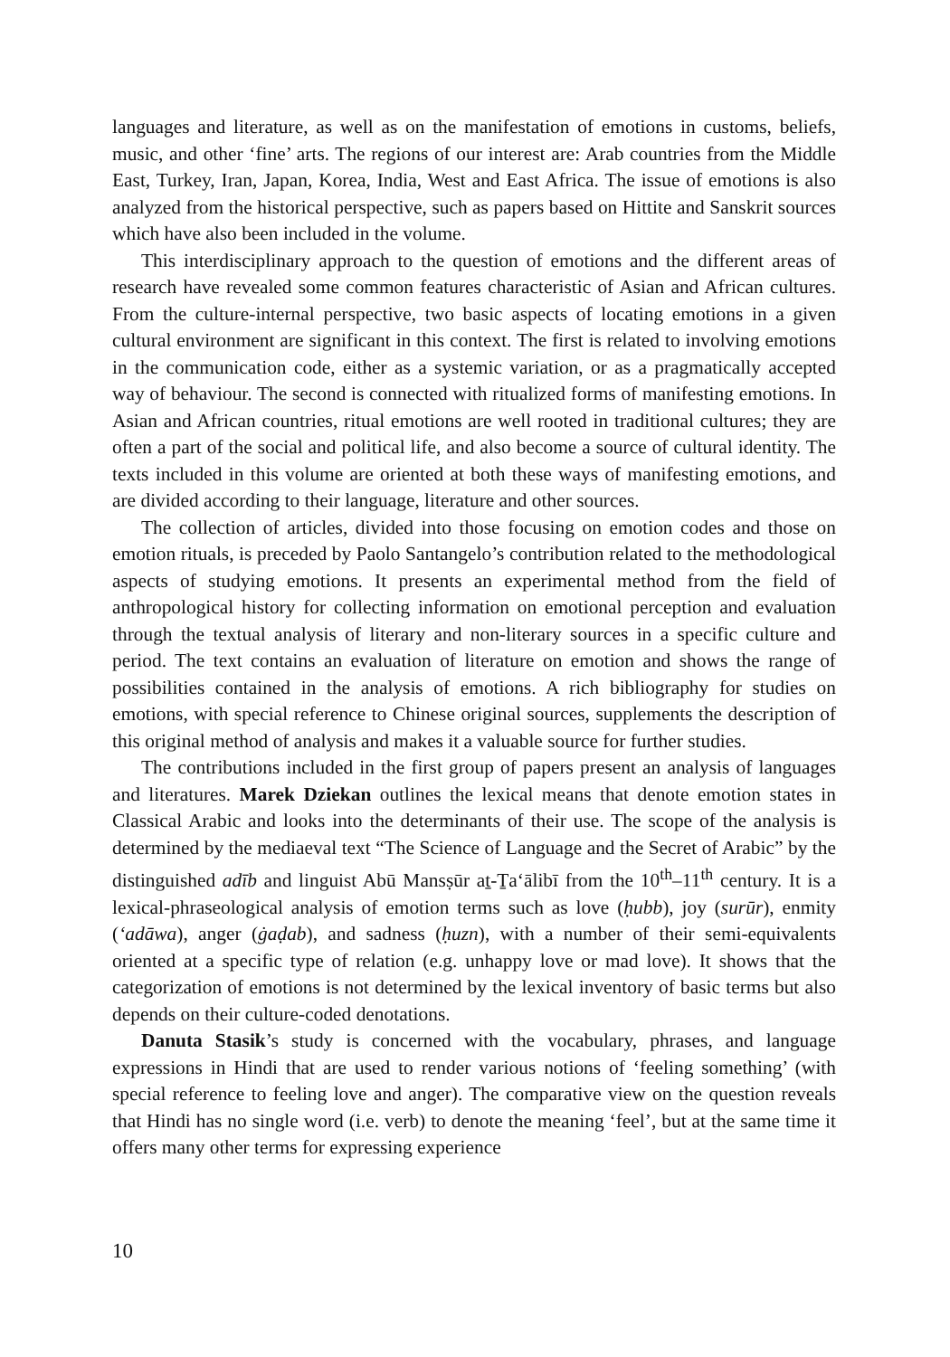languages and literature, as well as on the manifestation of emotions in customs, beliefs, music, and other ‘fine’ arts. The regions of our interest are: Arab countries from the Middle East, Turkey, Iran, Japan, Korea, India, West and East Africa. The issue of emotions is also analyzed from the historical perspective, such as papers based on Hittite and Sanskrit sources which have also been included in the volume.
This interdisciplinary approach to the question of emotions and the different areas of research have revealed some common features characteristic of Asian and African cultures. From the culture-internal perspective, two basic aspects of locating emotions in a given cultural environment are significant in this context. The first is related to involving emotions in the communication code, either as a systemic variation, or as a pragmatically accepted way of behaviour. The second is connected with ritualized forms of manifesting emotions. In Asian and African countries, ritual emotions are well rooted in traditional cultures; they are often a part of the social and political life, and also become a source of cultural identity. The texts included in this volume are oriented at both these ways of manifesting emotions, and are divided according to their language, literature and other sources.
The collection of articles, divided into those focusing on emotion codes and those on emotion rituals, is preceded by Paolo Santangelo’s contribution related to the methodological aspects of studying emotions. It presents an experimental method from the field of anthropological history for collecting information on emotional perception and evaluation through the textual analysis of literary and non-literary sources in a specific culture and period. The text contains an evaluation of literature on emotion and shows the range of possibilities contained in the analysis of emotions. A rich bibliography for studies on emotions, with special reference to Chinese original sources, supplements the description of this original method of analysis and makes it a valuable source for further studies.
The contributions included in the first group of papers present an analysis of languages and literatures. Marek Dziekan outlines the lexical means that denote emotion states in Classical Arabic and looks into the determinants of their use. The scope of the analysis is determined by the mediaeval text “The Science of Language and the Secret of Arabic” by the distinguished adīb and linguist Abū Mansṣūr aṯ-Ṯaʻālibī from the 10<sup>th</sup>–11<sup>th</sup> century. It is a lexical-phraseological analysis of emotion terms such as love (ḥubb), joy (surūr), enmity (ʻadāwa), anger (ġaḍab), and sadness (ḥuzn), with a number of their semi-equivalents oriented at a specific type of relation (e.g. unhappy love or mad love). It shows that the categorization of emotions is not determined by the lexical inventory of basic terms but also depends on their culture-coded denotations.
Danuta Stasik’s study is concerned with the vocabulary, phrases, and language expressions in Hindi that are used to render various notions of ‘feeling something’ (with special reference to feeling love and anger). The comparative view on the question reveals that Hindi has no single word (i.e. verb) to denote the meaning ‘feel’, but at the same time it offers many other terms for expressing experience
10